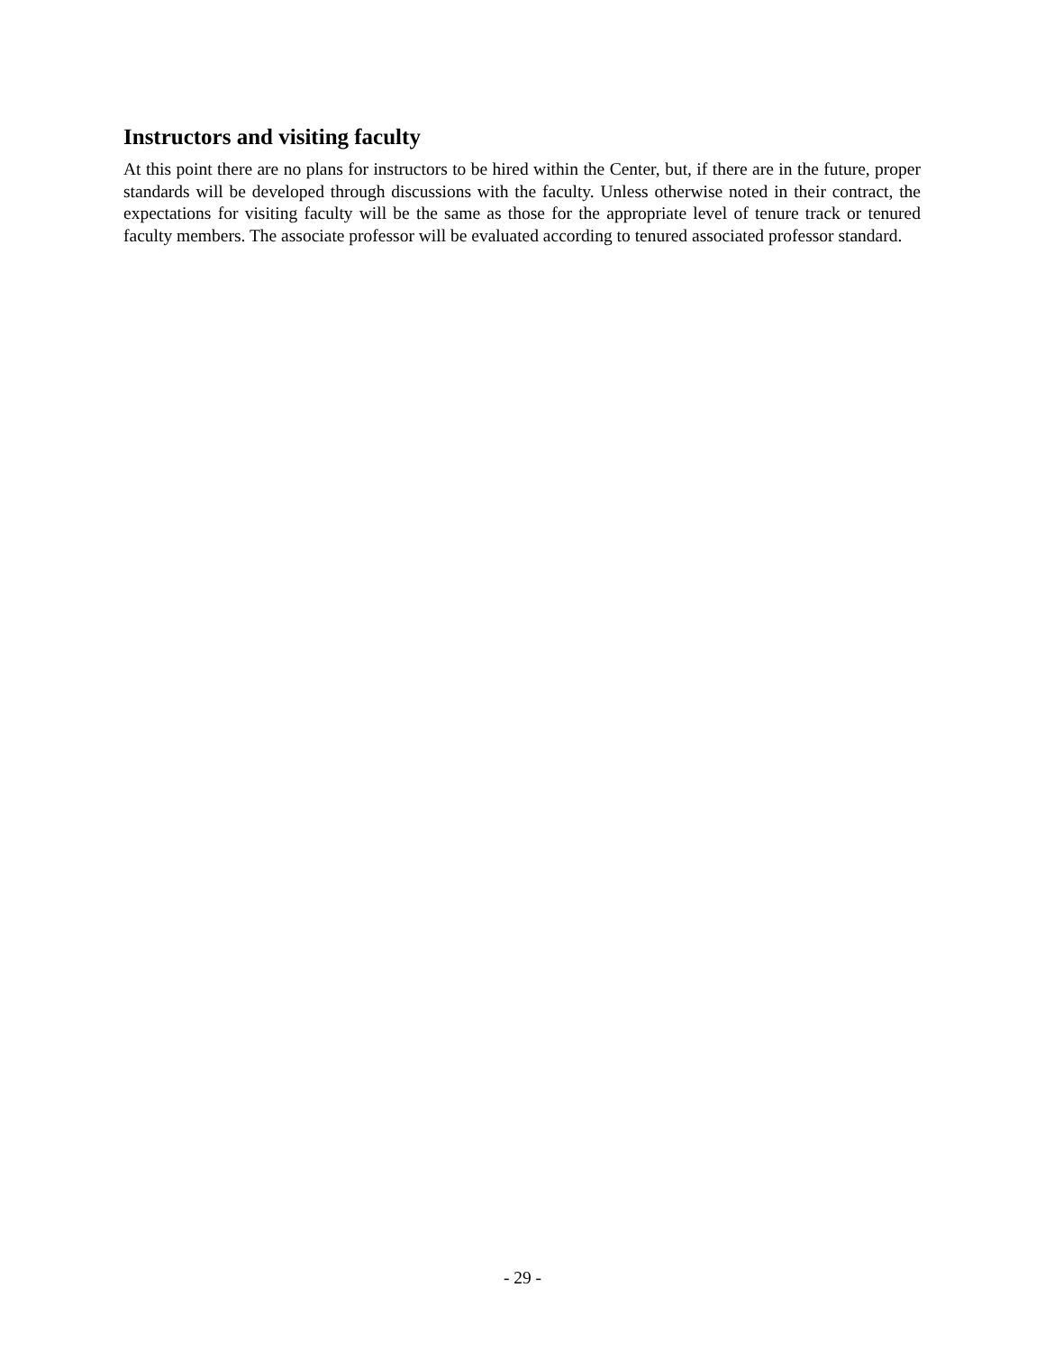Instructors and visiting faculty
At this point there are no plans for instructors to be hired within the Center, but, if there are in the future, proper standards will be developed through discussions with the faculty. Unless otherwise noted in their contract, the expectations for visiting faculty will be the same as those for the appropriate level of tenure track or tenured faculty members. The associate professor will be evaluated according to tenured associated professor standard.
- 29 -